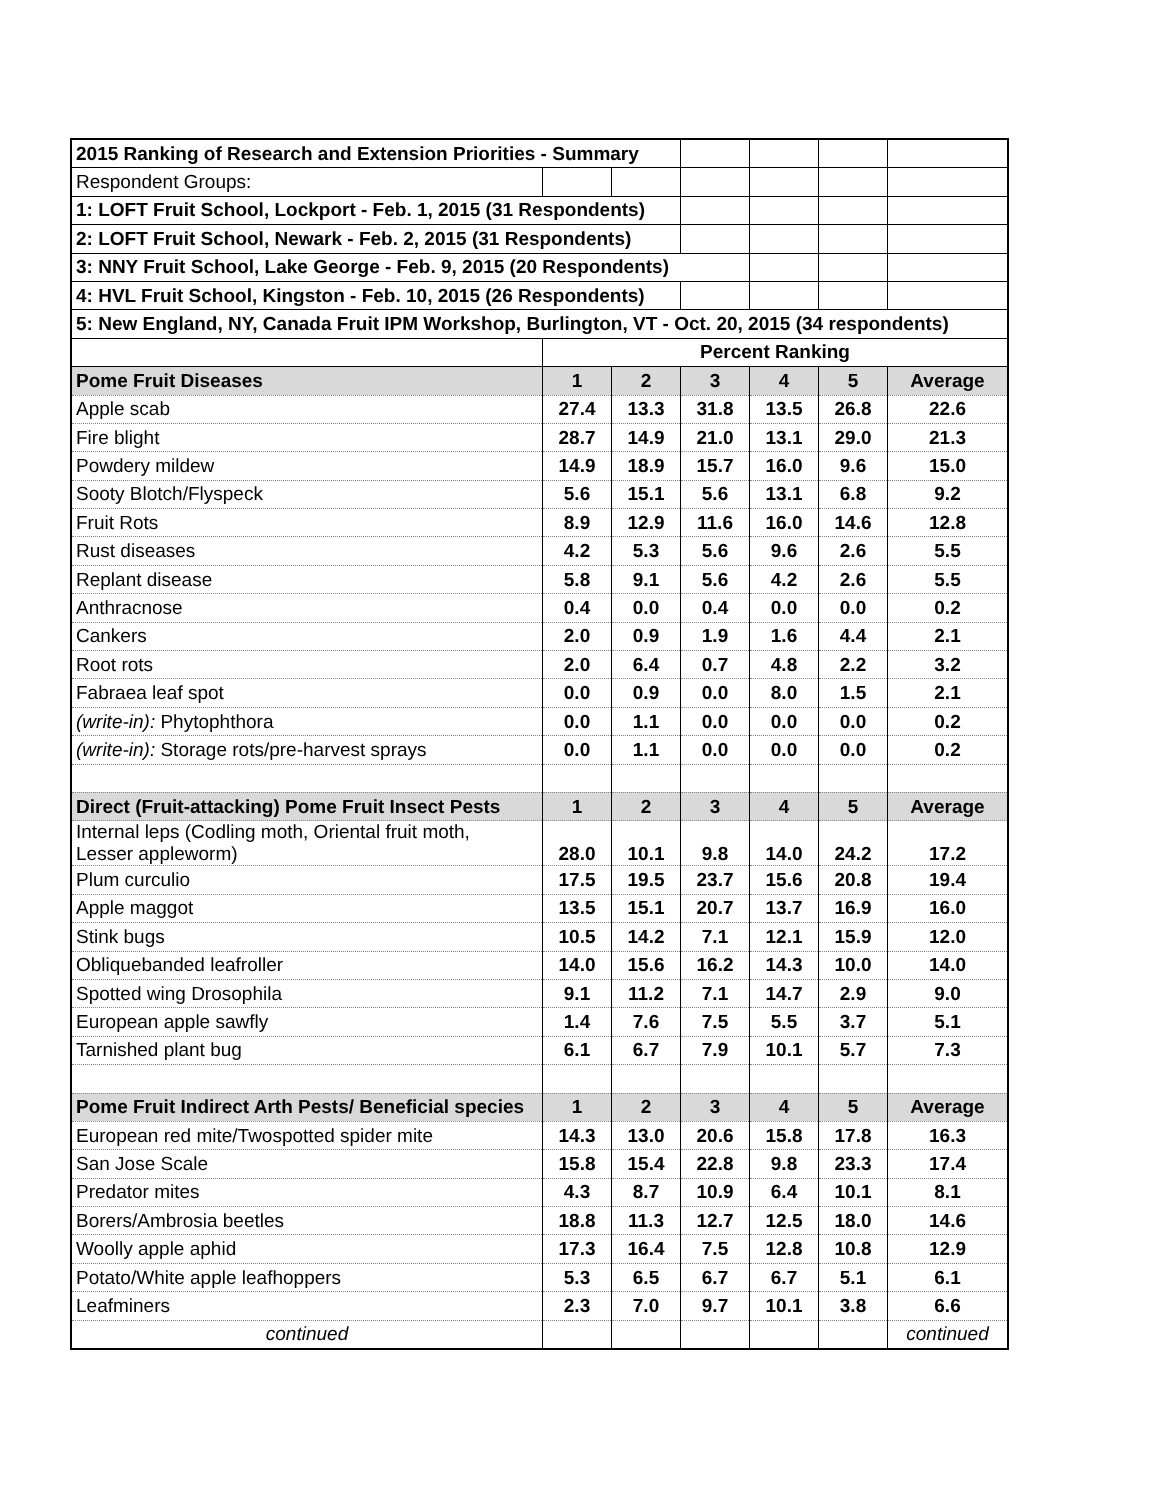| 2015 Ranking of Research and Extension Priorities - Summary | | | | | | |
| Respondent Groups: | | | | | | |
| 1: LOFT Fruit School, Lockport - Feb. 1, 2015 (31 Respondents) | | | | | | |
| 2: LOFT Fruit School, Newark - Feb. 2, 2015 (31 Respondents) | | | | | | |
| 3: NNY Fruit School, Lake George - Feb. 9, 2015 (20 Respondents) | | | | | | |
| 4: HVL Fruit School, Kingston - Feb. 10, 2015 (26 Respondents) | | | | | | |
| 5: New England, NY, Canada Fruit IPM Workshop, Burlington, VT - Oct. 20, 2015 (34 respondents) | | | | | | |
| | Percent Ranking | | | | | |
| Pome Fruit Diseases | 1 | 2 | 3 | 4 | 5 | Average |
| Apple scab | 27.4 | 13.3 | 31.8 | 13.5 | 26.8 | 22.6 |
| Fire blight | 28.7 | 14.9 | 21.0 | 13.1 | 29.0 | 21.3 |
| Powdery mildew | 14.9 | 18.9 | 15.7 | 16.0 | 9.6 | 15.0 |
| Sooty Blotch/Flyspeck | 5.6 | 15.1 | 5.6 | 13.1 | 6.8 | 9.2 |
| Fruit Rots | 8.9 | 12.9 | 11.6 | 16.0 | 14.6 | 12.8 |
| Rust diseases | 4.2 | 5.3 | 5.6 | 9.6 | 2.6 | 5.5 |
| Replant disease | 5.8 | 9.1 | 5.6 | 4.2 | 2.6 | 5.5 |
| Anthracnose | 0.4 | 0.0 | 0.4 | 0.0 | 0.0 | 0.2 |
| Cankers | 2.0 | 0.9 | 1.9 | 1.6 | 4.4 | 2.1 |
| Root rots | 2.0 | 6.4 | 0.7 | 4.8 | 2.2 | 3.2 |
| Fabraea leaf spot | 0.0 | 0.9 | 0.0 | 8.0 | 1.5 | 2.1 |
| (write-in): Phytophthora | 0.0 | 1.1 | 0.0 | 0.0 | 0.0 | 0.2 |
| (write-in): Storage rots/pre-harvest sprays | 0.0 | 1.1 | 0.0 | 0.0 | 0.0 | 0.2 |
| Direct (Fruit-attacking) Pome Fruit Insect Pests | 1 | 2 | 3 | 4 | 5 | Average |
| Internal leps (Codling moth, Oriental fruit moth, Lesser appleworm) | 28.0 | 10.1 | 9.8 | 14.0 | 24.2 | 17.2 |
| Plum curculio | 17.5 | 19.5 | 23.7 | 15.6 | 20.8 | 19.4 |
| Apple maggot | 13.5 | 15.1 | 20.7 | 13.7 | 16.9 | 16.0 |
| Stink bugs | 10.5 | 14.2 | 7.1 | 12.1 | 15.9 | 12.0 |
| Obliquebanded leafroller | 14.0 | 15.6 | 16.2 | 14.3 | 10.0 | 14.0 |
| Spotted wing Drosophila | 9.1 | 11.2 | 7.1 | 14.7 | 2.9 | 9.0 |
| European apple sawfly | 1.4 | 7.6 | 7.5 | 5.5 | 3.7 | 5.1 |
| Tarnished plant bug | 6.1 | 6.7 | 7.9 | 10.1 | 5.7 | 7.3 |
| Pome Fruit Indirect Arth Pests/ Beneficial species | 1 | 2 | 3 | 4 | 5 | Average |
| European red mite/Twospotted spider mite | 14.3 | 13.0 | 20.6 | 15.8 | 17.8 | 16.3 |
| San Jose Scale | 15.8 | 15.4 | 22.8 | 9.8 | 23.3 | 17.4 |
| Predator mites | 4.3 | 8.7 | 10.9 | 6.4 | 10.1 | 8.1 |
| Borers/Ambrosia beetles | 18.8 | 11.3 | 12.7 | 12.5 | 18.0 | 14.6 |
| Woolly apple aphid | 17.3 | 16.4 | 7.5 | 12.8 | 10.8 | 12.9 |
| Potato/White apple leafhoppers | 5.3 | 6.5 | 6.7 | 6.7 | 5.1 | 6.1 |
| Leafminers | 2.3 | 7.0 | 9.7 | 10.1 | 3.8 | 6.6 |
| continued | | | | | | continued |